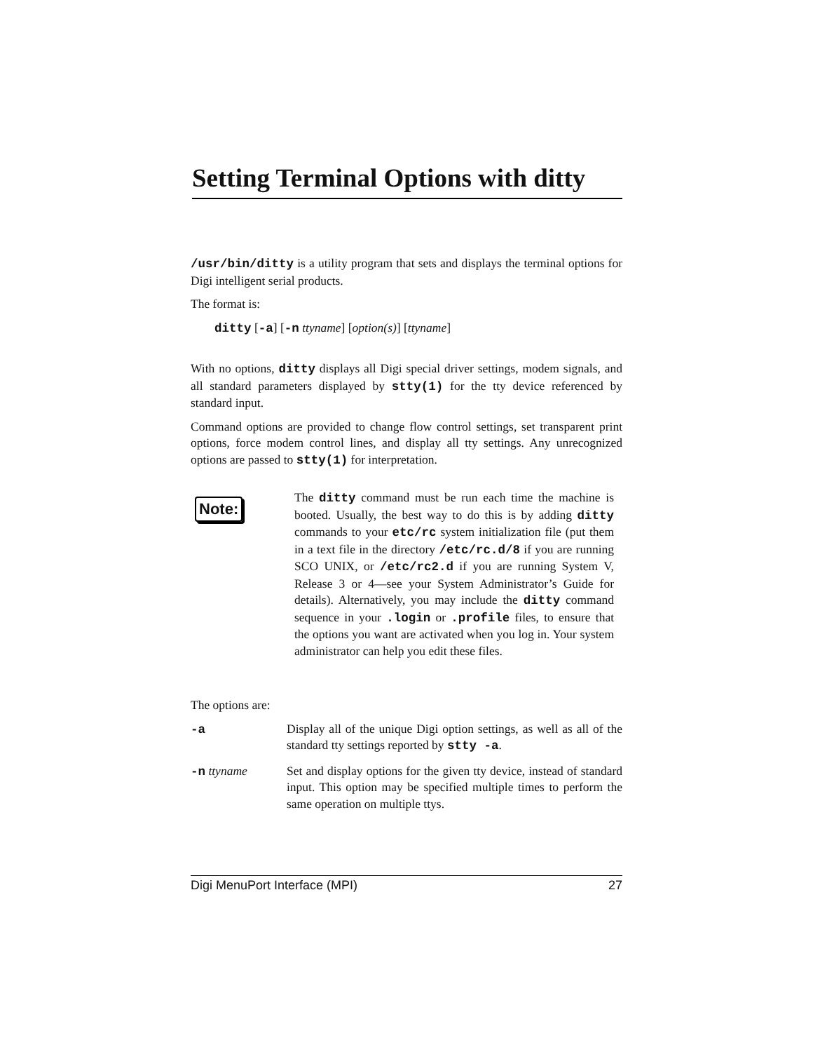Setting Terminal Options with ditty
/usr/bin/ditty is a utility program that sets and displays the terminal options for Digi intelligent serial products.
The format is:
ditty [-a] [-n ttyname] [option(s)] [ttyname]
With no options, ditty displays all Digi special driver settings, modem signals, and all standard parameters displayed by stty(1) for the tty device referenced by standard input.
Command options are provided to change flow control settings, set transparent print options, force modem control lines, and display all tty settings. Any unrecognized options are passed to stty(1) for interpretation.
Note:
The ditty command must be run each time the machine is booted. Usually, the best way to do this is by adding ditty commands to your etc/rc system initialization file (put them in a text file in the directory /etc/rc.d/8 if you are running SCO UNIX, or /etc/rc2.d if you are running System V, Release 3 or 4—see your System Administrator’s Guide for details). Alternatively, you may include the ditty command sequence in your .login or .profile files, to ensure that the options you want are activated when you log in. Your system administrator can help you edit these files.
The options are:
| -a | Display all of the unique Digi option settings, as well as all of the standard tty settings reported by stty -a . |
| -n ttyname | Set and display options for the given tty device, instead of standard input. This option may be specified multiple times to perform the same operation on multiple ttys. |
Digi MenuPort Interface (MPI) 27